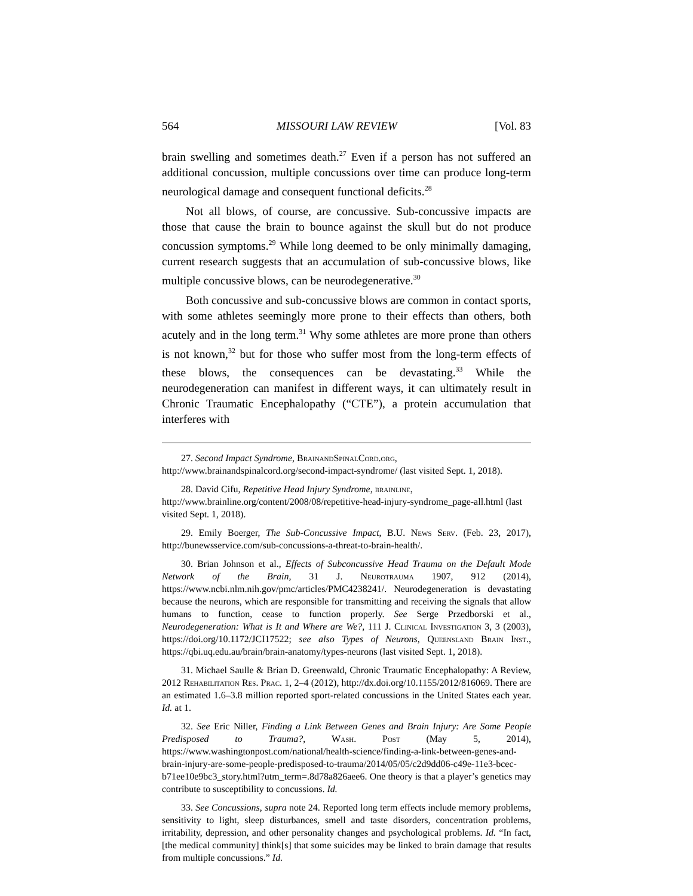564 MISSOURI LAW REVIEW [Vol. 83
brain swelling and sometimes death.<sup>27</sup> Even if a person has not suffered an additional concussion, multiple concussions over time can produce long-term neurological damage and consequent functional deficits.<sup>28</sup>
Not all blows, of course, are concussive. Sub-concussive impacts are those that cause the brain to bounce against the skull but do not produce concussion symptoms.<sup>29</sup> While long deemed to be only minimally damaging, current research suggests that an accumulation of sub-concussive blows, like multiple concussive blows, can be neurodegenerative.<sup>30</sup>
Both concussive and sub-concussive blows are common in contact sports, with some athletes seemingly more prone to their effects than others, both acutely and in the long term.<sup>31</sup> Why some athletes are more prone than others is not known,<sup>32</sup> but for those who suffer most from the long-term effects of these blows, the consequences can be devastating.<sup>33</sup> While the neurodegeneration can manifest in different ways, it can ultimately result in Chronic Traumatic Encephalopathy (“CTE”), a protein accumulation that interferes with
27. Second Impact Syndrome, BrainandSpinalCord.org, http://www.brainandspinalcord.org/second-impact-syndrome/ (last visited Sept. 1, 2018).
28. David Cifu, Repetitive Head Injury Syndrome, brainline, http://www.brainline.org/content/2008/08/repetitive-head-injury-syndrome_page-all.html (last visited Sept. 1, 2018).
29. Emily Boerger, The Sub-Concussive Impact, B.U. News Serv. (Feb. 23, 2017), http://bunewsservice.com/sub-concussions-a-threat-to-brain-health/.
30. Brian Johnson et al., Effects of Subconcussive Head Trauma on the Default Mode Network of the Brain, 31 J. Neurotrauma 1907, 912 (2014), https://www.ncbi.nlm.nih.gov/pmc/articles/PMC4238241/. Neurodegeneration is devastating because the neurons, which are responsible for transmitting and receiving the signals that allow humans to function, cease to function properly. See Serge Przedborski et al., Neurodegeneration: What is It and Where are We?, 111 J. Clinical Investigation 3, 3 (2003), https://doi.org/10.1172/JCI17522; see also Types of Neurons, Queensland Brain Inst., https://qbi.uq.edu.au/brain/brain-anatomy/types-neurons (last visited Sept. 1, 2018).
31. Michael Saulle & Brian D. Greenwald, Chronic Traumatic Encephalopathy: A Review, 2012 Rehabilitation Res. Prac. 1, 2–4 (2012), http://dx.doi.org/10.1155/2012/816069. There are an estimated 1.6–3.8 million reported sport-related concussions in the United States each year. Id. at 1.
32. See Eric Niller, Finding a Link Between Genes and Brain Injury: Are Some People Predisposed to Trauma?, Wash. Post (May 5, 2014), https://www.washingtonpost.com/national/health-science/finding-a-link-between-genes-and-brain-injury-are-some-people-predisposed-to-trauma/2014/05/05/c2d9dd06-c49e-11e3-bcec-b71ee10e9bc3_story.html?utm_term=.8d78a826aee6. One theory is that a player’s genetics may contribute to susceptibility to concussions. Id.
33. See Concussions, supra note 24. Reported long term effects include memory problems, sensitivity to light, sleep disturbances, smell and taste disorders, concentration problems, irritability, depression, and other personality changes and psychological problems. Id. “In fact, [the medical community] think[s] that some suicides may be linked to brain damage that results from multiple concussions.” Id.